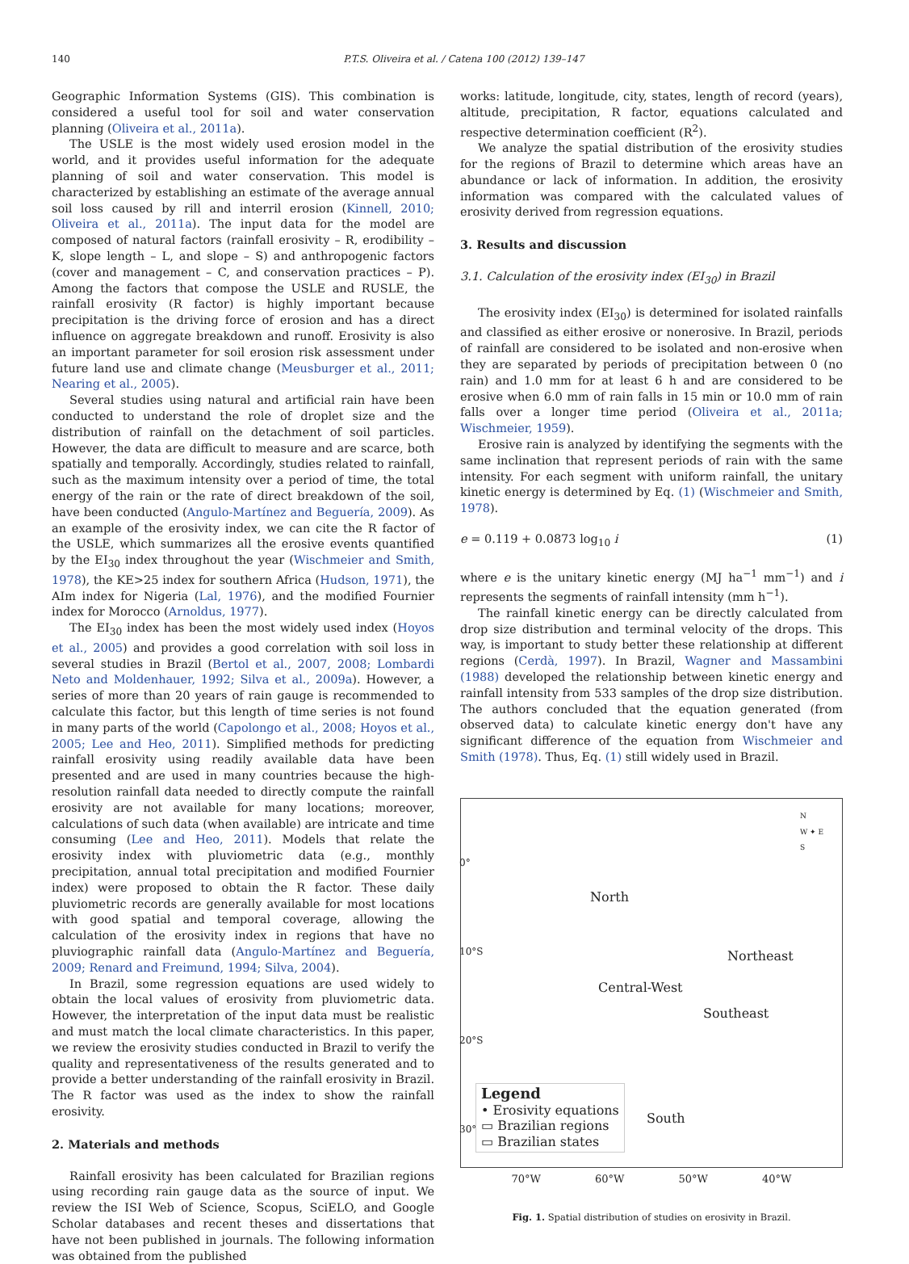140 P.T.S. Oliveira et al. / Catena 100 (2012) 139–147
Geographic Information Systems (GIS). This combination is considered a useful tool for soil and water conservation planning (Oliveira et al., 2011a).
The USLE is the most widely used erosion model in the world, and it provides useful information for the adequate planning of soil and water conservation. This model is characterized by establishing an estimate of the average annual soil loss caused by rill and interril erosion (Kinnell, 2010; Oliveira et al., 2011a). The input data for the model are composed of natural factors (rainfall erosivity – R, erodibility – K, slope length – L, and slope – S) and anthropogenic factors (cover and management – C, and conservation practices – P). Among the factors that compose the USLE and RUSLE, the rainfall erosivity (R factor) is highly important because precipitation is the driving force of erosion and has a direct influence on aggregate breakdown and runoff. Erosivity is also an important parameter for soil erosion risk assessment under future land use and climate change (Meusburger et al., 2011; Nearing et al., 2005).
Several studies using natural and artificial rain have been conducted to understand the role of droplet size and the distribution of rainfall on the detachment of soil particles. However, the data are difficult to measure and are scarce, both spatially and temporally. Accordingly, studies related to rainfall, such as the maximum intensity over a period of time, the total energy of the rain or the rate of direct breakdown of the soil, have been conducted (Angulo-Martínez and Beguería, 2009). As an example of the erosivity index, we can cite the R factor of the USLE, which summarizes all the erosive events quantified by the EI<sub>30</sub> index throughout the year (Wischmeier and Smith, 1978), the KE>25 index for southern Africa (Hudson, 1971), the AIm index for Nigeria (Lal, 1976), and the modified Fournier index for Morocco (Arnoldus, 1977).
The EI<sub>30</sub> index has been the most widely used index (Hoyos et al., 2005) and provides a good correlation with soil loss in several studies in Brazil (Bertol et al., 2007, 2008; Lombardi Neto and Moldenhauer, 1992; Silva et al., 2009a). However, a series of more than 20 years of rain gauge is recommended to calculate this factor, but this length of time series is not found in many parts of the world (Capolongo et al., 2008; Hoyos et al., 2005; Lee and Heo, 2011). Simplified methods for predicting rainfall erosivity using readily available data have been presented and are used in many countries because the high-resolution rainfall data needed to directly compute the rainfall erosivity are not available for many locations; moreover, calculations of such data (when available) are intricate and time consuming (Lee and Heo, 2011). Models that relate the erosivity index with pluviometric data (e.g., monthly precipitation, annual total precipitation and modified Fournier index) were proposed to obtain the R factor. These daily pluviometric records are generally available for most locations with good spatial and temporal coverage, allowing the calculation of the erosivity index in regions that have no pluviographic rainfall data (Angulo-Martínez and Beguería, 2009; Renard and Freimund, 1994; Silva, 2004).
In Brazil, some regression equations are used widely to obtain the local values of erosivity from pluviometric data. However, the interpretation of the input data must be realistic and must match the local climate characteristics. In this paper, we review the erosivity studies conducted in Brazil to verify the quality and representativeness of the results generated and to provide a better understanding of the rainfall erosivity in Brazil. The R factor was used as the index to show the rainfall erosivity.
2. Materials and methods
Rainfall erosivity has been calculated for Brazilian regions using recording rain gauge data as the source of input. We review the ISI Web of Science, Scopus, SciELO, and Google Scholar databases and recent theses and dissertations that have not been published in journals. The following information was obtained from the published
works: latitude, longitude, city, states, length of record (years), altitude, precipitation, R factor, equations calculated and respective determination coefficient (R<sup>2</sup>).
We analyze the spatial distribution of the erosivity studies for the regions of Brazil to determine which areas have an abundance or lack of information. In addition, the erosivity information was compared with the calculated values of erosivity derived from regression equations.
3. Results and discussion
3.1. Calculation of the erosivity index (EI<sub>30</sub>) in Brazil
The erosivity index (EI<sub>30</sub>) is determined for isolated rainfalls and classified as either erosive or nonerosive. In Brazil, periods of rainfall are considered to be isolated and non-erosive when they are separated by periods of precipitation between 0 (no rain) and 1.0 mm for at least 6 h and are considered to be erosive when 6.0 mm of rain falls in 15 min or 10.0 mm of rain falls over a longer time period (Oliveira et al., 2011a; Wischmeier, 1959).
Erosive rain is analyzed by identifying the segments with the same inclination that represent periods of rain with the same intensity. For each segment with uniform rainfall, the unitary kinetic energy is determined by Eq. (1) (Wischmeier and Smith, 1978).
e = 0.119 + 0.0873 log<sub>10</sub> i (1)
where e is the unitary kinetic energy (MJ ha<sup>−1</sup> mm<sup>−1</sup>) and i represents the segments of rainfall intensity (mm h<sup>−1</sup>).
The rainfall kinetic energy can be directly calculated from drop size distribution and terminal velocity of the drops. This way, is important to study better these relationship at different regions (Cerdà, 1997). In Brazil, Wagner and Massambini (1988) developed the relationship between kinetic energy and rainfall intensity from 533 samples of the drop size distribution. The authors concluded that the equation generated (from observed data) to calculate kinetic energy don't have any significant difference of the equation from Wischmeier and Smith (1978). Thus, Eq. (1) still widely used in Brazil.
North
Northeast
Central-West
Southeast
South
N
W ✦ E
S
0°
10°S
20°S
30°S
Legend
• Erosivity equations
▭ Brazilian regions
▭ Brazilian states
70°W 60°W 50°W 40°W
Fig. 1. Spatial distribution of studies on erosivity in Brazil.